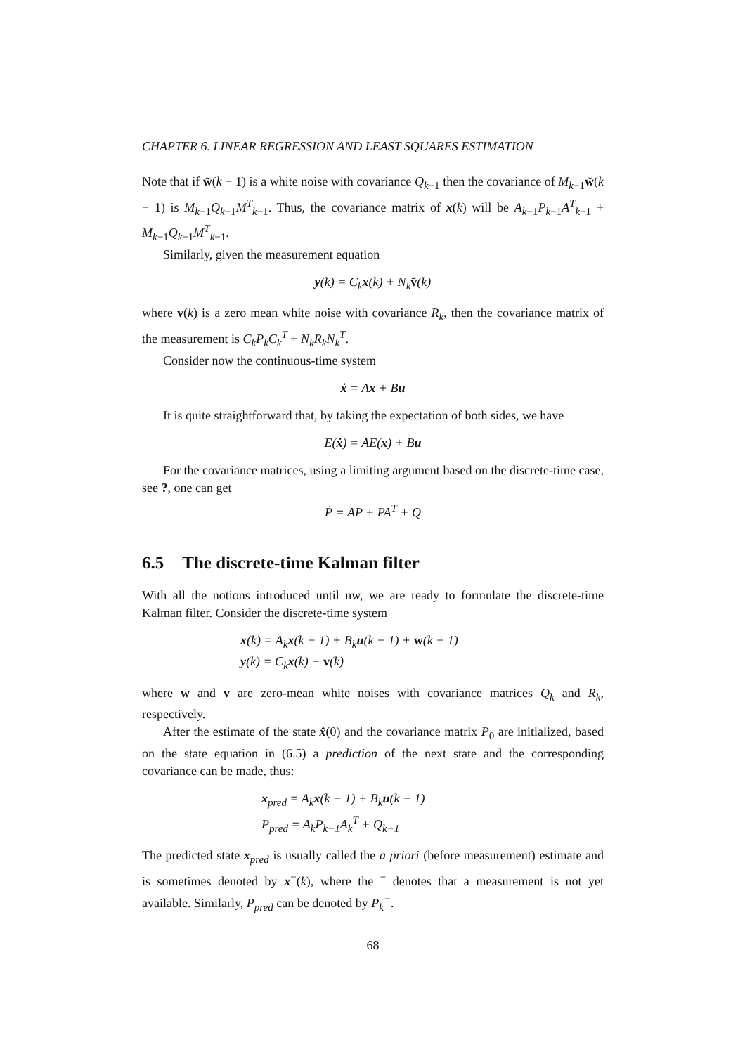CHAPTER 6. LINEAR REGRESSION AND LEAST SQUARES ESTIMATION
Note that if w̃(k − 1) is a white noise with covariance Q<sub>k−1</sub> then the covariance of M<sub>k−1</sub>w̃(k − 1) is M<sub>k−1</sub>Q<sub>k−1</sub>M<sup>T</sup><sub>k−1</sub>. Thus, the covariance matrix of x(k) will be A<sub>k−1</sub>P<sub>k−1</sub>A<sup>T</sup><sub>k−1</sub> + M<sub>k−1</sub>Q<sub>k−1</sub>M<sup>T</sup><sub>k−1</sub>.
Similarly, given the measurement equation
y(k) = C<sub>k</sub>x(k) + N<sub>k</sub>ṽ(k)
where v(k) is a zero mean white noise with covariance R<sub>k</sub>, then the covariance matrix of the measurement is C<sub>k</sub>P<sub>k</sub>C<sub>k</sub><sup>T</sup> + N<sub>k</sub>R<sub>k</sub>N<sub>k</sub><sup>T</sup>.
Consider now the continuous-time system
ẋ = Ax + Bu
It is quite straightforward that, by taking the expectation of both sides, we have
E(ẋ) = AE(x) + Bu
For the covariance matrices, using a limiting argument based on the discrete-time case, see ?, one can get
Ṗ = AP + PA<sup>T</sup> + Q
6.5 The discrete-time Kalman filter
With all the notions introduced until nw, we are ready to formulate the discrete-time Kalman filter. Consider the discrete-time system
x(k) = A<sub>k</sub>x(k − 1) + B<sub>k</sub>u(k − 1) + w(k − 1)
y(k) = C<sub>k</sub>x(k) + v(k)
where w and v are zero-mean white noises with covariance matrices Q<sub>k</sub> and R<sub>k</sub>, respectively.
After the estimate of the state x̂(0) and the covariance matrix P<sub>0</sub> are initialized, based on the state equation in (6.5) a prediction of the next state and the corresponding covariance can be made, thus:
x<sub>pred</sub> = A<sub>k</sub>x(k − 1) + B<sub>k</sub>u(k − 1)
P<sub>pred</sub> = A<sub>k</sub>P<sub>k−1</sub>A<sub>k</sub><sup>T</sup> + Q<sub>k−1</sub>
The predicted state x<sub>pred</sub> is usually called the a priori (before measurement) estimate and is sometimes denoted by x<sup>−</sup>(k), where the <sup>−</sup> denotes that a measurement is not yet available. Similarly, P<sub>pred</sub> can be denoted by P<sub>k</sub><sup>−</sup>.
68